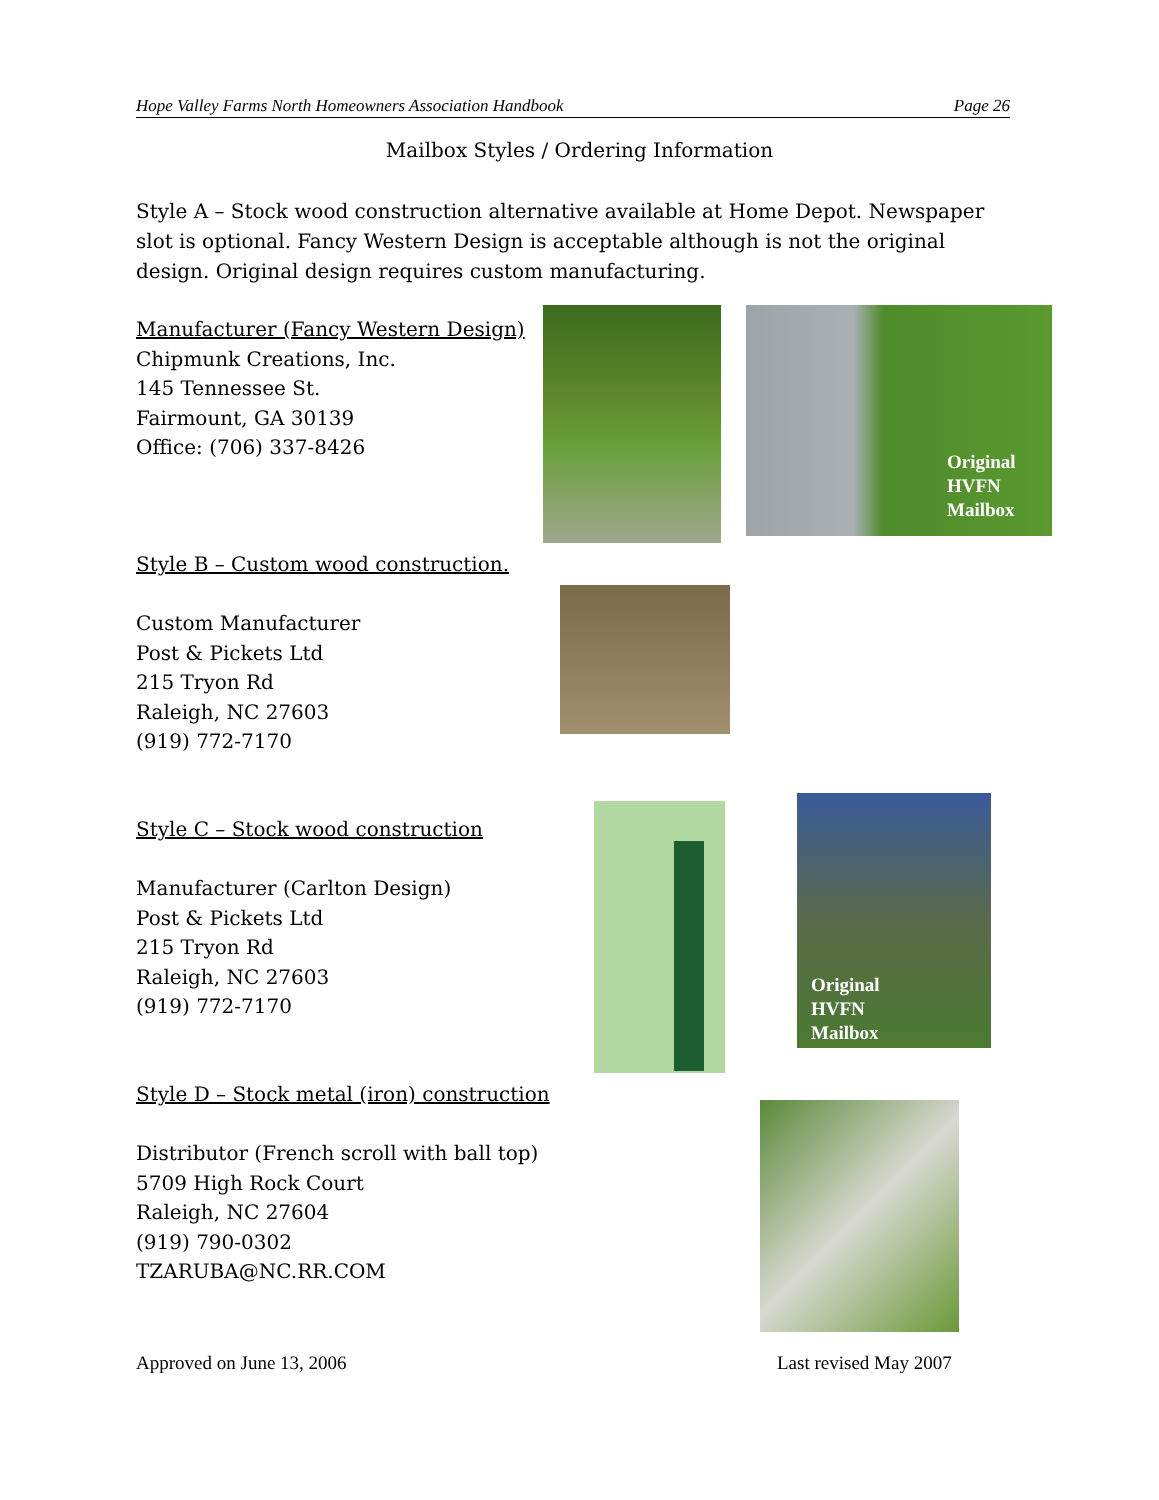Hope Valley Farms North Homeowners Association Handbook Page 26
Mailbox Styles / Ordering Information
Style A – Stock wood construction alternative available at Home Depot. Newspaper slot is optional. Fancy Western Design is acceptable although is not the original design. Original design requires custom manufacturing.
Manufacturer (Fancy Western Design)
Chipmunk Creations, Inc.
145 Tennessee St.
Fairmount, GA 30139
Office: (706) 337-8426
Original
HVFN
Mailbox
Style B – Custom wood construction.
Custom Manufacturer
Post & Pickets Ltd
215 Tryon Rd
Raleigh, NC 27603
(919) 772-7170
Style C – Stock wood construction
Manufacturer (Carlton Design)
Post & Pickets Ltd
215 Tryon Rd
Raleigh, NC 27603
(919) 772-7170
Original
HVFN
Mailbox
Style D – Stock metal (iron) construction
Distributor (French scroll with ball top)
5709 High Rock Court
Raleigh, NC 27604
(919) 790-0302
TZARUBA@NC.RR.COM
Approved on June 13, 2006 Last revised May 2007